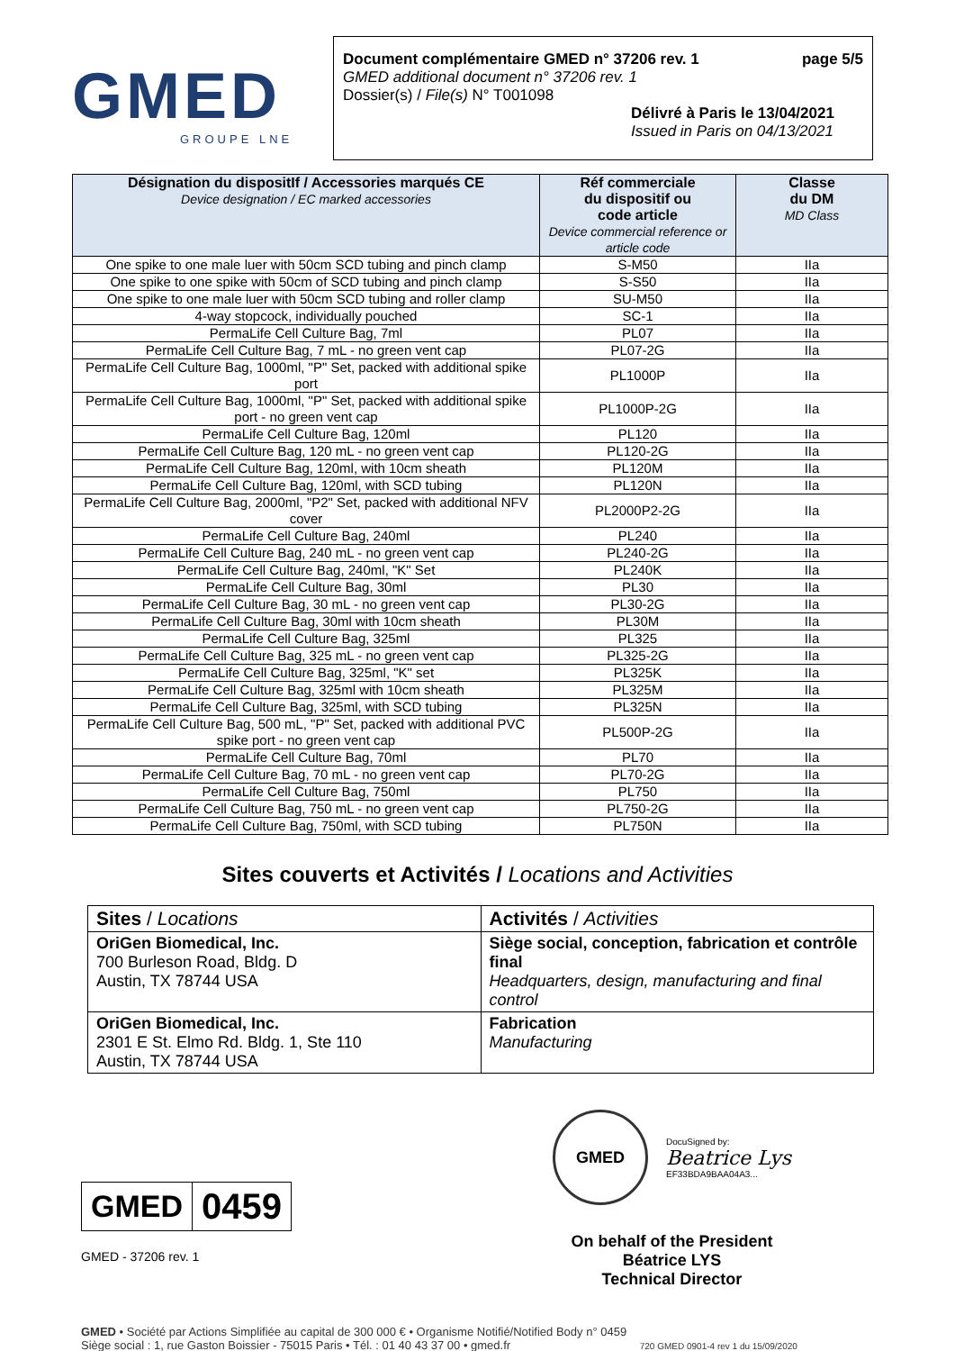GMED
GROUPE LNE
Document complémentaire GMED n° 37206 rev. 1 page 5/5
GMED additional document n° 37206 rev. 1
Dossier(s) / File(s) N° T001098
Délivré à Paris le 13/04/2021
Issued in Paris on 04/13/2021
| Désignation du dispositIf / Accessories marqués CE Device designation / EC marked accessories | Réf commerciale du dispositif ou code article Device commercial reference or article code | Classe du DM MD Class |
| --- | --- | --- |
| One spike to one male luer with 50cm SCD tubing and pinch clamp | S-M50 | IIa |
| One spike to one spike with 50cm of SCD tubing and pinch clamp | S-S50 | IIa |
| One spike to one male luer with 50cm SCD tubing and roller clamp | SU-M50 | IIa |
| 4-way stopcock, individually pouched | SC-1 | IIa |
| PermaLife Cell Culture Bag, 7ml | PL07 | IIa |
| PermaLife Cell Culture Bag, 7 mL - no green vent cap | PL07-2G | IIa |
| PermaLife Cell Culture Bag, 1000ml, "P" Set, packed with additional spike port | PL1000P | IIa |
| PermaLife Cell Culture Bag, 1000ml, "P" Set, packed with additional spike port - no green vent cap | PL1000P-2G | IIa |
| PermaLife Cell Culture Bag, 120ml | PL120 | IIa |
| PermaLife Cell Culture Bag, 120 mL - no green vent cap | PL120-2G | IIa |
| PermaLife Cell Culture Bag, 120ml, with 10cm sheath | PL120M | IIa |
| PermaLife Cell Culture Bag, 120ml, with SCD tubing | PL120N | IIa |
| PermaLife Cell Culture Bag, 2000ml, "P2" Set, packed with additional NFV cover | PL2000P2-2G | IIa |
| PermaLife Cell Culture Bag, 240ml | PL240 | IIa |
| PermaLife Cell Culture Bag, 240 mL - no green vent cap | PL240-2G | IIa |
| PermaLife Cell Culture Bag, 240ml, "K" Set | PL240K | IIa |
| PermaLife Cell Culture Bag, 30ml | PL30 | IIa |
| PermaLife Cell Culture Bag, 30 mL - no green vent cap | PL30-2G | IIa |
| PermaLife Cell Culture Bag, 30ml with 10cm sheath | PL30M | IIa |
| PermaLife Cell Culture Bag, 325ml | PL325 | IIa |
| PermaLife Cell Culture Bag, 325 mL - no green vent cap | PL325-2G | IIa |
| PermaLife Cell Culture Bag, 325ml, "K" set | PL325K | IIa |
| PermaLife Cell Culture Bag, 325ml with 10cm sheath | PL325M | IIa |
| PermaLife Cell Culture Bag, 325ml, with SCD tubing | PL325N | IIa |
| PermaLife Cell Culture Bag, 500 mL, "P" Set, packed with additional PVC spike port - no green vent cap | PL500P-2G | IIa |
| PermaLife Cell Culture Bag, 70ml | PL70 | IIa |
| PermaLife Cell Culture Bag, 70 mL - no green vent cap | PL70-2G | IIa |
| PermaLife Cell Culture Bag, 750ml | PL750 | IIa |
| PermaLife Cell Culture Bag, 750 mL - no green vent cap | PL750-2G | IIa |
| PermaLife Cell Culture Bag, 750ml, with SCD tubing | PL750N | IIa |
Sites couverts et Activités / Locations and Activities
| Sites / Locations | Activités / Activities |
| OriGen Biomedical, Inc. 700 Burleson Road, Bldg. D Austin, TX 78744 USA | Siège social, conception, fabrication et contrôle final Headquarters, design, manufacturing and final control |
| OriGen Biomedical, Inc. 2301 E St. Elmo Rd. Bldg. 1, Ste 110 Austin, TX 78744 USA | Fabrication Manufacturing |
| GMED | 0459 |
GMED - 37206 rev. 1
GMED
DocuSigned by:
Beatrice Lys
EF33BDA9BAA04A3...
On behalf of the President
Béatrice LYS
Technical Director
GMED • Société par Actions Simplifiée au capital de 300 000 € • Organisme Notifié/Notified Body n° 0459
Siège social : 1, rue Gaston Boissier - 75015 Paris • Tél. : 01 40 43 37 00 • gmed.fr 720 GMED 0901-4 rev 1 du 15/09/2020